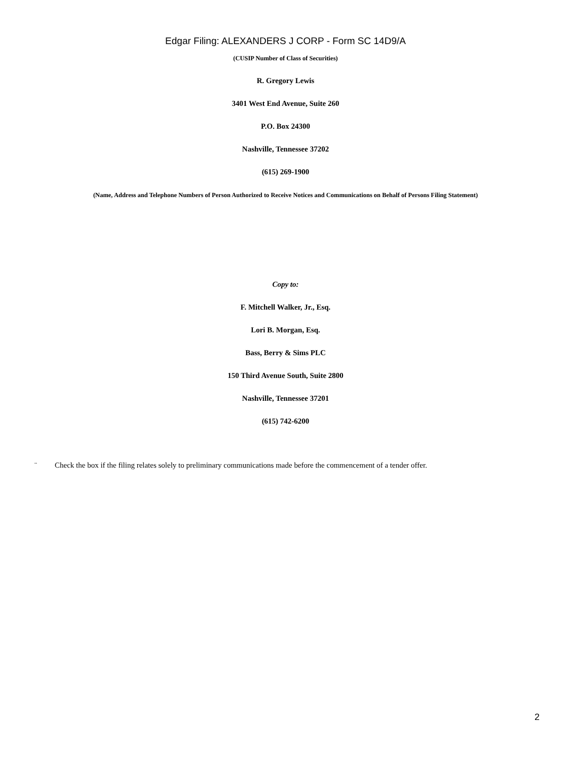Edgar Filing: ALEXANDERS J CORP - Form SC 14D9/A
(CUSIP Number of Class of Securities)
R. Gregory Lewis
3401 West End Avenue, Suite 260
P.O. Box 24300
Nashville, Tennessee 37202
(615) 269-1900
(Name, Address and Telephone Numbers of Person Authorized to Receive Notices and Communications on Behalf of Persons Filing Statement)
Copy to:
F. Mitchell Walker, Jr., Esq.
Lori B. Morgan, Esq.
Bass, Berry & Sims PLC
150 Third Avenue South, Suite 2800
Nashville, Tennessee 37201
(615) 742-6200
¨ Check the box if the filing relates solely to preliminary communications made before the commencement of a tender offer.
2